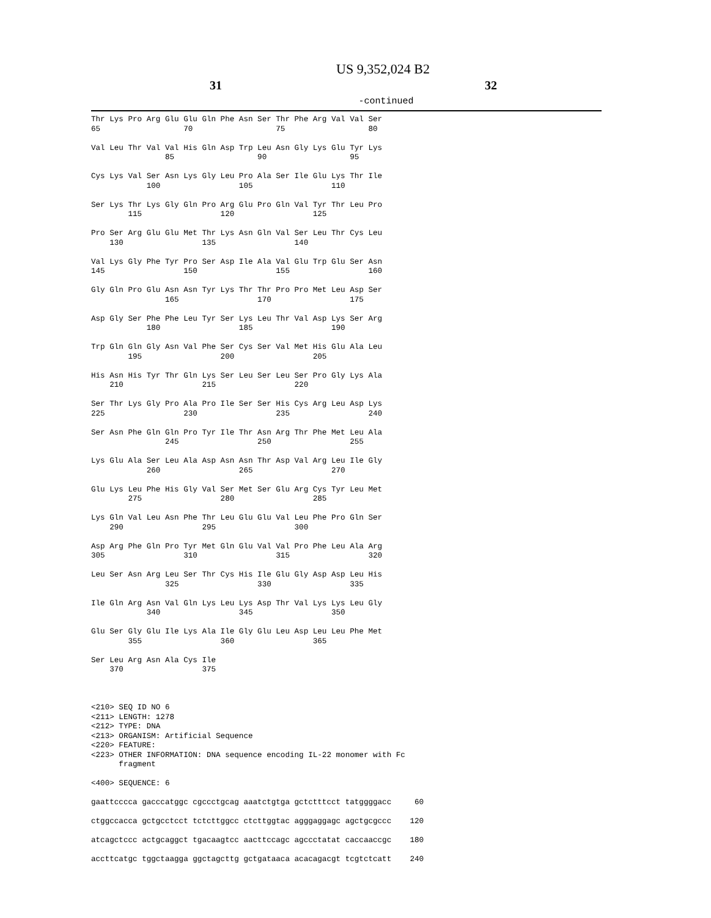US 9,352,024 B2
31 32
-continued
Thr Lys Pro Arg Glu Glu Gln Phe Asn Ser Thr Phe Arg Val Val Ser
65                  70                  75                  80

Val Leu Thr Val Val His Gln Asp Trp Leu Asn Gly Lys Glu Tyr Lys
                85                  90                  95

Cys Lys Val Ser Asn Lys Gly Leu Pro Ala Ser Ile Glu Lys Thr Ile
            100                 105                 110

Ser Lys Thr Lys Gly Gln Pro Arg Glu Pro Gln Val Tyr Thr Leu Pro
        115                 120                 125

Pro Ser Arg Glu Glu Met Thr Lys Asn Gln Val Ser Leu Thr Cys Leu
    130                 135                 140

Val Lys Gly Phe Tyr Pro Ser Asp Ile Ala Val Glu Trp Glu Ser Asn
145                 150                 155                 160

Gly Gln Pro Glu Asn Asn Tyr Lys Thr Thr Pro Pro Met Leu Asp Ser
                165                 170                 175

Asp Gly Ser Phe Phe Leu Tyr Ser Lys Leu Thr Val Asp Lys Ser Arg
            180                 185                 190

Trp Gln Gln Gly Asn Val Phe Ser Cys Ser Val Met His Glu Ala Leu
        195                 200                 205

His Asn His Tyr Thr Gln Lys Ser Leu Ser Leu Ser Pro Gly Lys Ala
    210                 215                 220

Ser Thr Lys Gly Pro Ala Pro Ile Ser Ser His Cys Arg Leu Asp Lys
225                 230                 235                 240

Ser Asn Phe Gln Gln Pro Tyr Ile Thr Asn Arg Thr Phe Met Leu Ala
                245                 250                 255

Lys Glu Ala Ser Leu Ala Asp Asn Asn Thr Asp Val Arg Leu Ile Gly
            260                 265                 270

Glu Lys Leu Phe His Gly Val Ser Met Ser Glu Arg Cys Tyr Leu Met
        275                 280                 285

Lys Gln Val Leu Asn Phe Thr Leu Glu Glu Val Leu Phe Pro Gln Ser
    290                 295                 300

Asp Arg Phe Gln Pro Tyr Met Gln Glu Val Val Pro Phe Leu Ala Arg
305                 310                 315                 320

Leu Ser Asn Arg Leu Ser Thr Cys His Ile Glu Gly Asp Asp Leu His
                325                 330                 335

Ile Gln Arg Asn Val Gln Lys Leu Lys Asp Thr Val Lys Lys Leu Gly
            340                 345                 350

Glu Ser Gly Glu Ile Lys Ala Ile Gly Glu Leu Asp Leu Leu Phe Met
        355                 360                 365

Ser Leu Arg Asn Ala Cys Ile
    370                 375



<210> SEQ ID NO 6
<211> LENGTH: 1278
<212> TYPE: DNA
<213> ORGANISM: Artificial Sequence
<220> FEATURE:
<223> OTHER INFORMATION: DNA sequence encoding IL-22 monomer with Fc
      fragment

<400> SEQUENCE: 6

gaattcccca gacccatggc cgccctgcag aaatctgtga gctctttcct tatggggacc     60

ctggccacca gctgcctcct tctcttggcc ctcttggtac agggaggagc agctgcgccc    120

atcagctccc actgcaggct tgacaagtcc aacttccagc agccctatat caccaaccgc    180

accttcatgc tggctaagga ggctagcttg gctgataaca acacagacgt tcgtctcatt    240